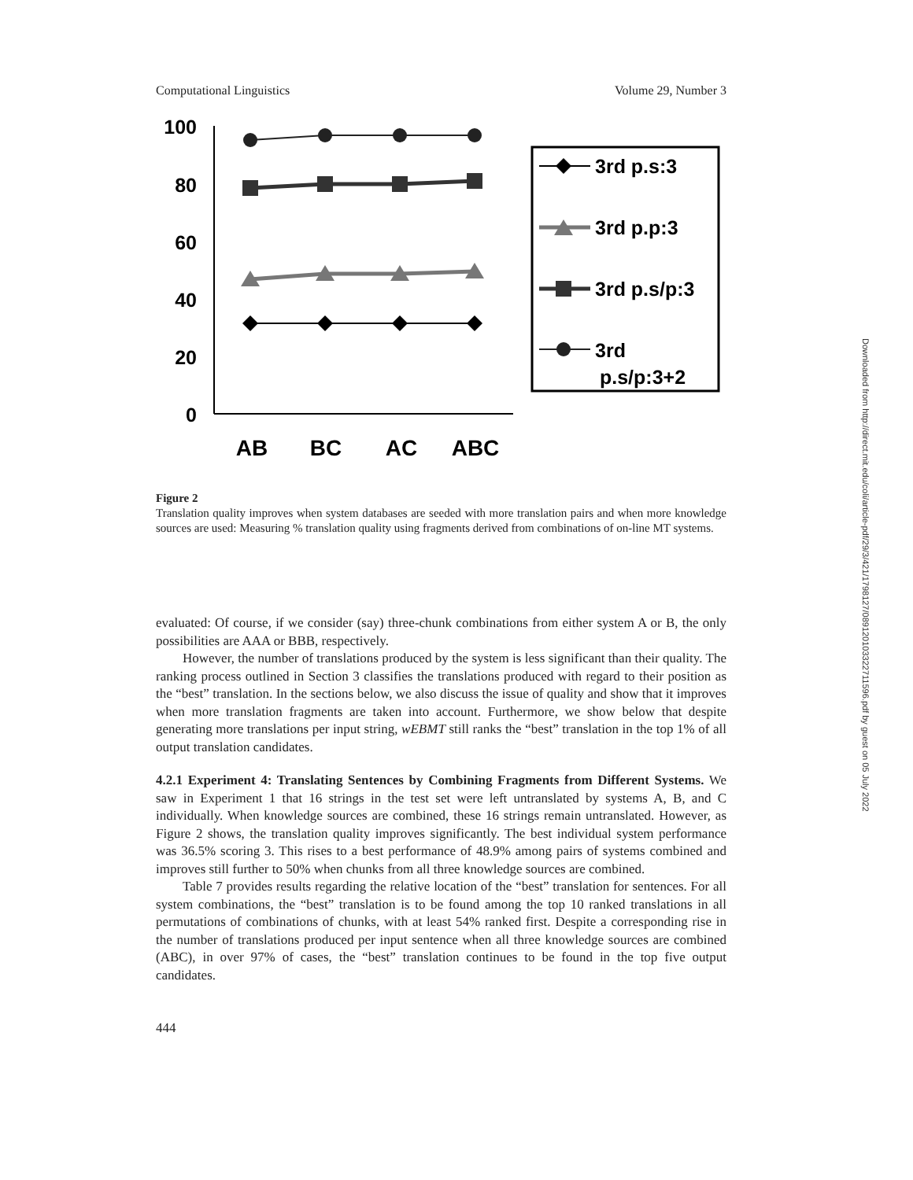Computational Linguistics Volume 29, Number 3
100
80
60
40
20
0
AB
BC
AC
ABC
3rd p.s:3
3rd p.p:3
3rd p.s/p:3
3rd
p.s/p:3+2
Figure 2
Translation quality improves when system databases are seeded with more translation pairs and when more knowledge sources are used: Measuring % translation quality using fragments derived from combinations of on-line MT systems.
evaluated: Of course, if we consider (say) three-chunk combinations from either system A or B, the only possibilities are AAA or BBB, respectively.
However, the number of translations produced by the system is less significant than their quality. The ranking process outlined in Section 3 classifies the translations produced with regard to their position as the “best” translation. In the sections below, we also discuss the issue of quality and show that it improves when more translation fragments are taken into account. Furthermore, we show below that despite generating more translations per input string, wEBMT still ranks the “best” translation in the top 1% of all output translation candidates.
4.2.1 Experiment 4: Translating Sentences by Combining Fragments from Different Systems. We saw in Experiment 1 that 16 strings in the test set were left untranslated by systems A, B, and C individually. When knowledge sources are combined, these 16 strings remain untranslated. However, as Figure 2 shows, the translation quality improves significantly. The best individual system performance was 36.5% scoring 3. This rises to a best performance of 48.9% among pairs of systems combined and improves still further to 50% when chunks from all three knowledge sources are combined.
Table 7 provides results regarding the relative location of the “best” translation for sentences. For all system combinations, the “best” translation is to be found among the top 10 ranked translations in all permutations of combinations of chunks, with at least 54% ranked first. Despite a corresponding rise in the number of translations produced per input sentence when all three knowledge sources are combined (ABC), in over 97% of cases, the “best” translation continues to be found in the top five output candidates.
444
Downloaded from http://direct.mit.edu/coli/article-pdf/29/3/421/1798127/089120103322711596.pdf by guest on 05 July 2022